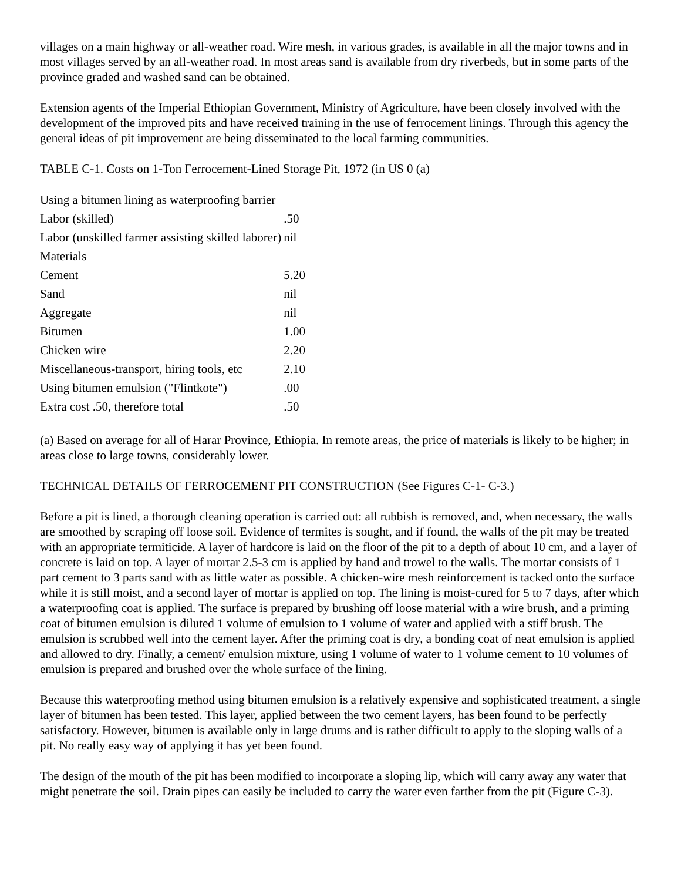villages on a main highway or all-weather road. Wire mesh, in various grades, is available in all the major towns and in most villages served by an all-weather road. In most areas sand is available from dry riverbeds, but in some parts of the province graded and washed sand can be obtained.
Extension agents of the Imperial Ethiopian Government, Ministry of Agriculture, have been closely involved with the development of the improved pits and have received training in the use of ferrocement linings. Through this agency the general ideas of pit improvement are being disseminated to the local farming communities.
TABLE C-1. Costs on 1-Ton Ferrocement-Lined Storage Pit, 1972 (in US 0 (a)
| Using a bitumen lining as waterproofing barrier | |
| Labor (skilled) | .50 |
| Labor (unskilled farmer assisting skilled laborer) | nil |
| Materials | |
| Cement | 5.20 |
| Sand | nil |
| Aggregate | nil |
| Bitumen | 1.00 |
| Chicken wire | 2.20 |
| Miscellaneous-transport, hiring tools, etc | 2.10 |
| Using bitumen emulsion ("Flintkote") | .00 |
| Extra cost .50, therefore total | .50 |
(a) Based on average for all of Harar Province, Ethiopia. In remote areas, the price of materials is likely to be higher; in areas close to large towns, considerably lower.
TECHNICAL DETAILS OF FERROCEMENT PIT CONSTRUCTION (See Figures C-1- C-3.)
Before a pit is lined, a thorough cleaning operation is carried out: all rubbish is removed, and, when necessary, the walls are smoothed by scraping off loose soil. Evidence of termites is sought, and if found, the walls of the pit may be treated with an appropriate termiticide. A layer of hardcore is laid on the floor of the pit to a depth of about 10 cm, and a layer of concrete is laid on top. A layer of mortar 2.5-3 cm is applied by hand and trowel to the walls. The mortar consists of 1 part cement to 3 parts sand with as little water as possible. A chicken-wire mesh reinforcement is tacked onto the surface while it is still moist, and a second layer of mortar is applied on top. The lining is moist-cured for 5 to 7 days, after which a waterproofing coat is applied. The surface is prepared by brushing off loose material with a wire brush, and a priming coat of bitumen emulsion is diluted 1 volume of emulsion to 1 volume of water and applied with a stiff brush. The emulsion is scrubbed well into the cement layer. After the priming coat is dry, a bonding coat of neat emulsion is applied and allowed to dry. Finally, a cement/ emulsion mixture, using 1 volume of water to 1 volume cement to 10 volumes of emulsion is prepared and brushed over the whole surface of the lining.
Because this waterproofing method using bitumen emulsion is a relatively expensive and sophisticated treatment, a single layer of bitumen has been tested. This layer, applied between the two cement layers, has been found to be perfectly satisfactory. However, bitumen is available only in large drums and is rather difficult to apply to the sloping walls of a pit. No really easy way of applying it has yet been found.
The design of the mouth of the pit has been modified to incorporate a sloping lip, which will carry away any water that might penetrate the soil. Drain pipes can easily be included to carry the water even farther from the pit (Figure C-3).